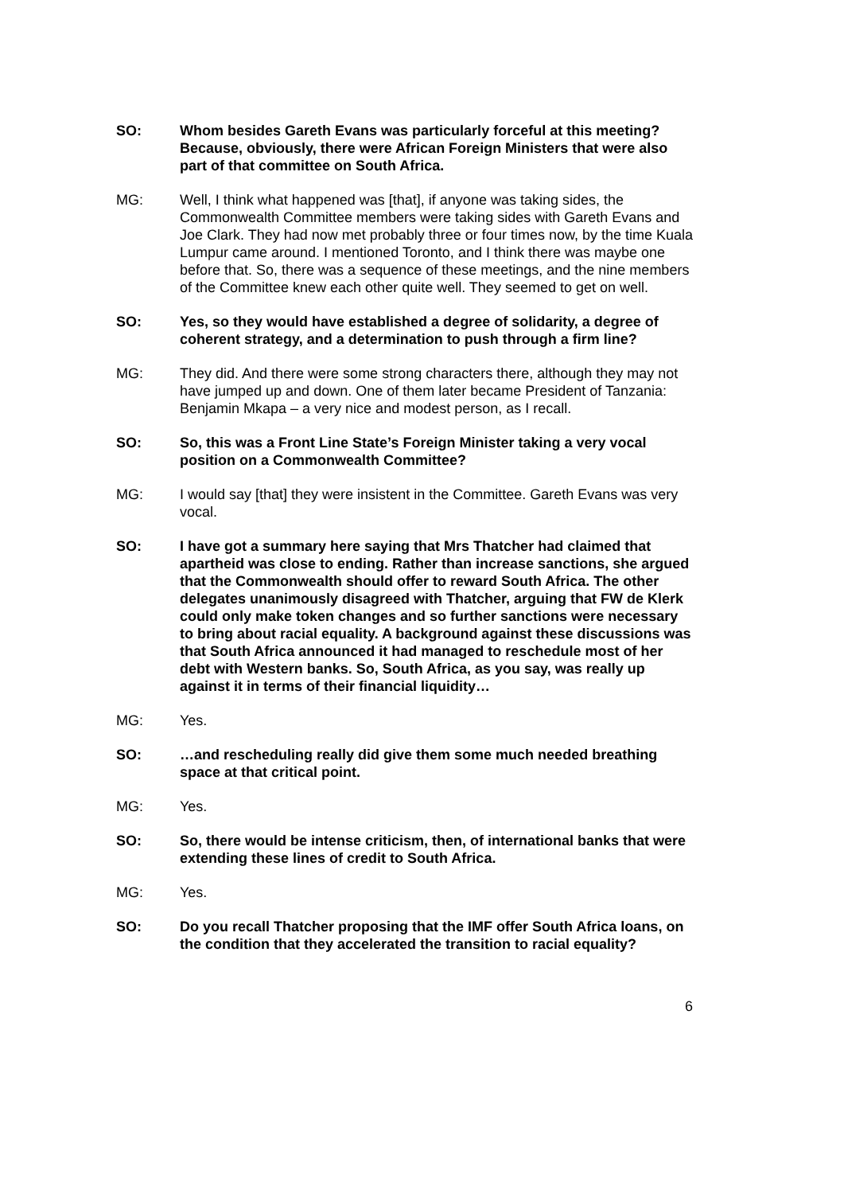SO: Whom besides Gareth Evans was particularly forceful at this meeting? Because, obviously, there were African Foreign Ministers that were also part of that committee on South Africa.
MG: Well, I think what happened was [that], if anyone was taking sides, the Commonwealth Committee members were taking sides with Gareth Evans and Joe Clark. They had now met probably three or four times now, by the time Kuala Lumpur came around. I mentioned Toronto, and I think there was maybe one before that. So, there was a sequence of these meetings, and the nine members of the Committee knew each other quite well. They seemed to get on well.
SO: Yes, so they would have established a degree of solidarity, a degree of coherent strategy, and a determination to push through a firm line?
MG: They did. And there were some strong characters there, although they may not have jumped up and down. One of them later became President of Tanzania: Benjamin Mkapa – a very nice and modest person, as I recall.
SO: So, this was a Front Line State’s Foreign Minister taking a very vocal position on a Commonwealth Committee?
MG: I would say [that] they were insistent in the Committee. Gareth Evans was very vocal.
SO: I have got a summary here saying that Mrs Thatcher had claimed that apartheid was close to ending. Rather than increase sanctions, she argued that the Commonwealth should offer to reward South Africa. The other delegates unanimously disagreed with Thatcher, arguing that FW de Klerk could only make token changes and so further sanctions were necessary to bring about racial equality. A background against these discussions was that South Africa announced it had managed to reschedule most of her debt with Western banks. So, South Africa, as you say, was really up against it in terms of their financial liquidity…
MG: Yes.
SO: …and rescheduling really did give them some much needed breathing space at that critical point.
MG: Yes.
SO: So, there would be intense criticism, then, of international banks that were extending these lines of credit to South Africa.
MG: Yes.
SO: Do you recall Thatcher proposing that the IMF offer South Africa loans, on the condition that they accelerated the transition to racial equality?
6